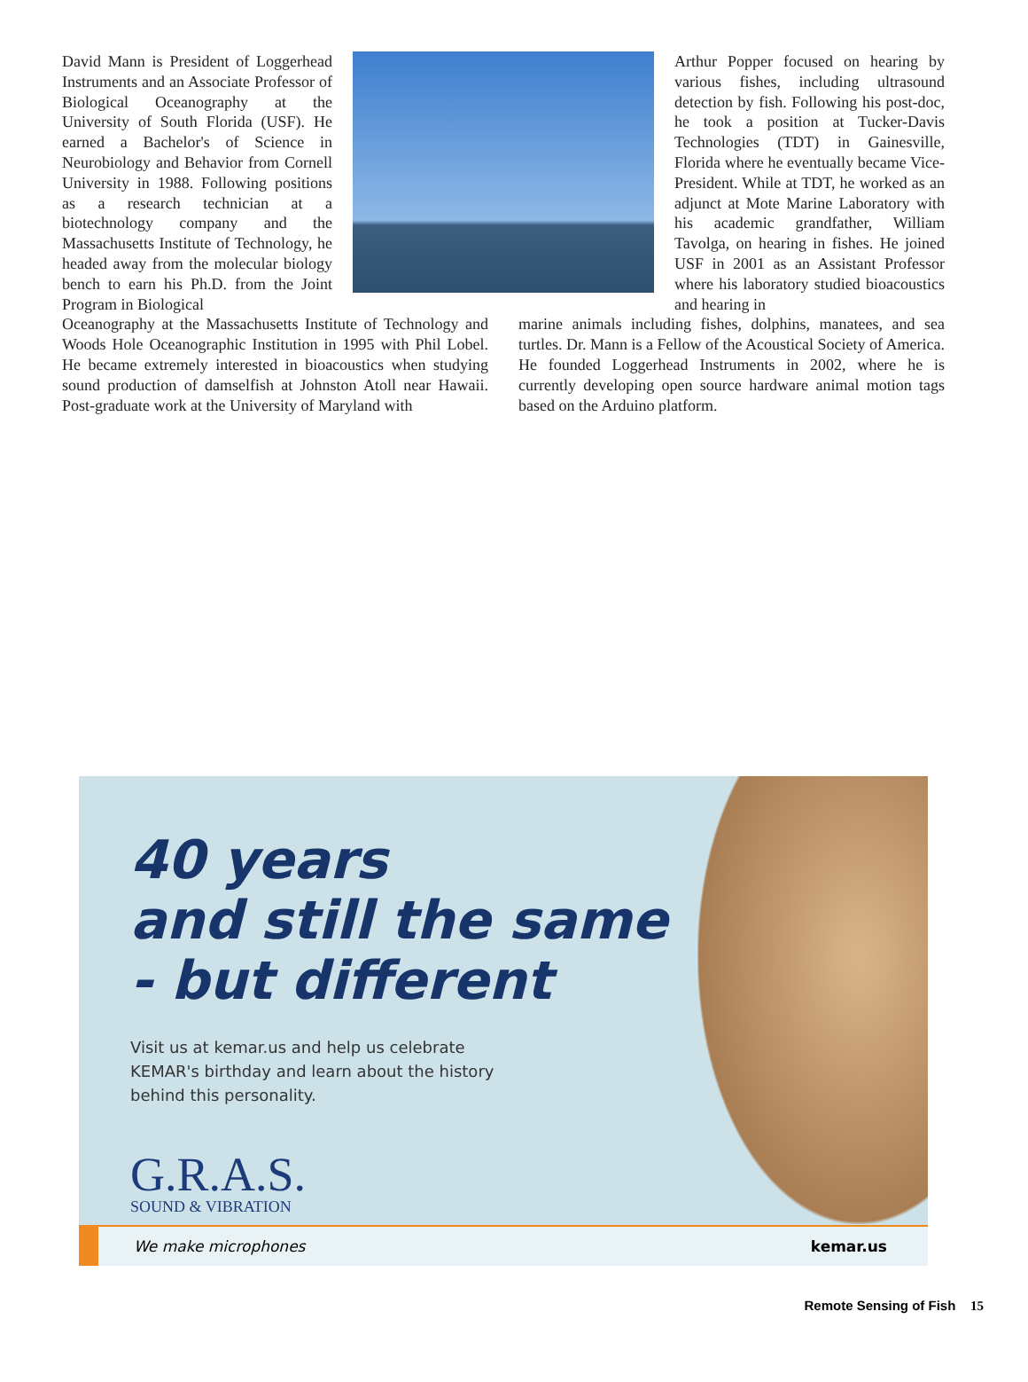David Mann is President of Loggerhead Instruments and an Associate Professor of Biological Oceanography at the University of South Florida (USF). He earned a Bachelor's of Science in Neurobiology and Behavior from Cornell University in 1988. Following positions as a research technician at a biotechnology company and the Massachusetts Institute of Technology, he headed away from the molecular biology bench to earn his Ph.D. from the Joint Program in Biological
Arthur Popper focused on hearing by various fishes, including ultrasound detection by fish. Following his post-doc, he took a position at Tucker-Davis Technologies (TDT) in Gainesville, Florida where he eventually became Vice-President. While at TDT, he worked as an adjunct at Mote Marine Laboratory with his academic grandfather, William Tavolga, on hearing in fishes. He joined USF in 2001 as an Assistant Professor where his laboratory studied bioacoustics and hearing in
Oceanography at the Massachusetts Institute of Technology and Woods Hole Oceanographic Institution in 1995 with Phil Lobel. He became extremely interested in bioacoustics when studying sound production of damselfish at Johnston Atoll near Hawaii. Post-graduate work at the University of Maryland with
marine animals including fishes, dolphins, manatees, and sea turtles. Dr. Mann is a Fellow of the Acoustical Society of America. He founded Loggerhead Instruments in 2002, where he is currently developing open source hardware animal motion tags based on the Arduino platform.
40 years
and still the same
- but different
Visit us at kemar.us and help us celebrate
KEMAR's birthday and learn about the history
behind this personality.
G.R.A.S.
SOUND & VIBRATION
We make microphones kemar.us
Remote Sensing of Fish 15